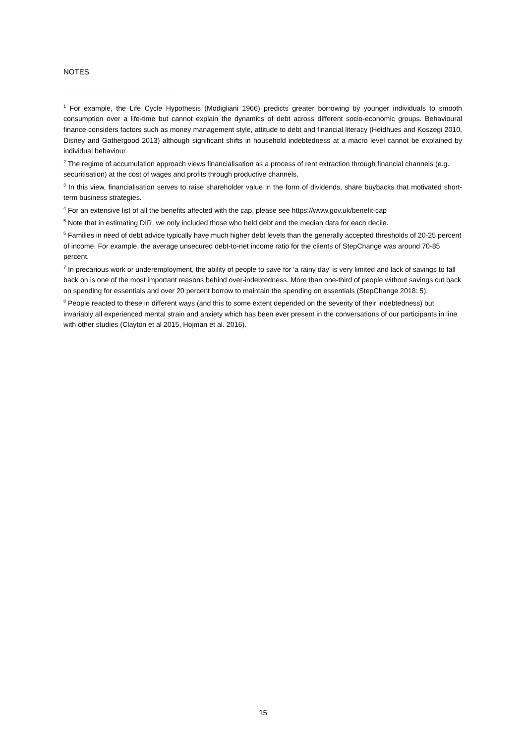NOTES
<sup>1</sup> For example, the Life Cycle Hypothesis (Modigliani 1966) predicts greater borrowing by younger individuals to smooth consumption over a life-time but cannot explain the dynamics of debt across different socio-economic groups. Behavioural finance considers factors such as money management style, attitude to debt and financial literacy (Heidhues and Koszegi 2010, Disney and Gathergood 2013) although significant shifts in household indebtedness at a macro level cannot be explained by individual behaviour.
<sup>2</sup> The regime of accumulation approach views financialisation as a process of rent extraction through financial channels (e.g. securitisation) at the cost of wages and profits through productive channels.
<sup>3</sup> In this view, financialisation serves to raise shareholder value in the form of dividends, share buybacks that motivated short-term business strategies.
<sup>4</sup> For an extensive list of all the benefits affected with the cap, please see https://www.gov.uk/benefit-cap
<sup>5</sup> Note that in estimating DIR, we only included those who held debt and the median data for each decile.
<sup>6</sup> Families in need of debt advice typically have much higher debt levels than the generally accepted thresholds of 20-25 percent of income. For example, the average unsecured debt-to-net income ratio for the clients of StepChange was around 70-85 percent.
<sup>7</sup> In precarious work or underemployment, the ability of people to save for ‘a rainy day’ is very limited and lack of savings to fall back on is one of the most important reasons behind over-indebtedness. More than one-third of people without savings cut back on spending for essentials and over 20 percent borrow to maintain the spending on essentials (StepChange 2018: 5).
<sup>8</sup> People reacted to these in different ways (and this to some extent depended on the severity of their indebtedness) but invariably all experienced mental strain and anxiety which has been ever present in the conversations of our participants in line with other studies (Clayton et al 2015, Hojman et al. 2016).
15